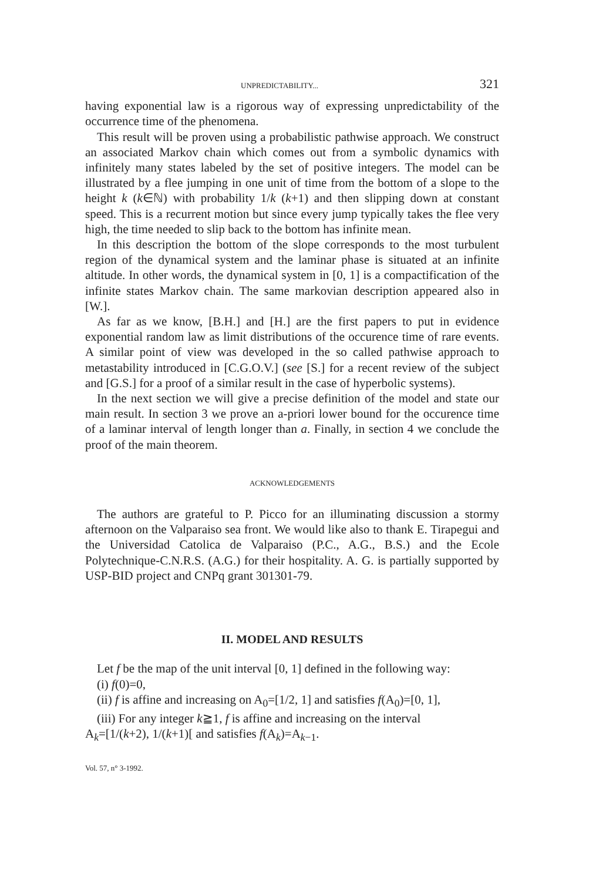UNPREDICTABILITY... 321
having exponential law is a rigorous way of expressing unpredictability of the occurrence time of the phenomena.
This result will be proven using a probabilistic pathwise approach. We construct an associated Markov chain which comes out from a symbolic dynamics with infinitely many states labeled by the set of positive integers. The model can be illustrated by a flee jumping in one unit of time from the bottom of a slope to the height k (k∈ℕ) with probability 1/k (k+1) and then slipping down at constant speed. This is a recurrent motion but since every jump typically takes the flee very high, the time needed to slip back to the bottom has infinite mean.
In this description the bottom of the slope corresponds to the most turbulent region of the dynamical system and the laminar phase is situated at an infinite altitude. In other words, the dynamical system in [0, 1] is a compactification of the infinite states Markov chain. The same markovian description appeared also in [W.].
As far as we know, [B.H.] and [H.] are the first papers to put in evidence exponential random law as limit distributions of the occurence time of rare events. A similar point of view was developed in the so called pathwise approach to metastability introduced in [C.G.O.V.] (see [S.] for a recent review of the subject and [G.S.] for a proof of a similar result in the case of hyperbolic systems).
In the next section we will give a precise definition of the model and state our main result. In section 3 we prove an a-priori lower bound for the occurence time of a laminar interval of length longer than a. Finally, in section 4 we conclude the proof of the main theorem.
ACKNOWLEDGEMENTS
The authors are grateful to P. Picco for an illuminating discussion a stormy afternoon on the Valparaiso sea front. We would like also to thank E. Tirapegui and the Universidad Catolica de Valparaiso (P.C., A.G., B.S.) and the Ecole Polytechnique-C.N.R.S. (A.G.) for their hospitality. A. G. is partially supported by USP-BID project and CNPq grant 301301-79.
II. MODEL AND RESULTS
Let f be the map of the unit interval [0, 1] defined in the following way:
(i) f(0)=0,
(ii) f is affine and increasing on A<sub>0</sub>=[1/2, 1] and satisfies f(A<sub>0</sub>)=[0, 1],
(iii) For any integer k≧1, f is affine and increasing on the interval
A<sub>k</sub>=[1/(k+2), 1/(k+1)[ and satisfies f(A<sub>k</sub>)=A<sub>k−1</sub>.
Vol. 57, n° 3-1992.